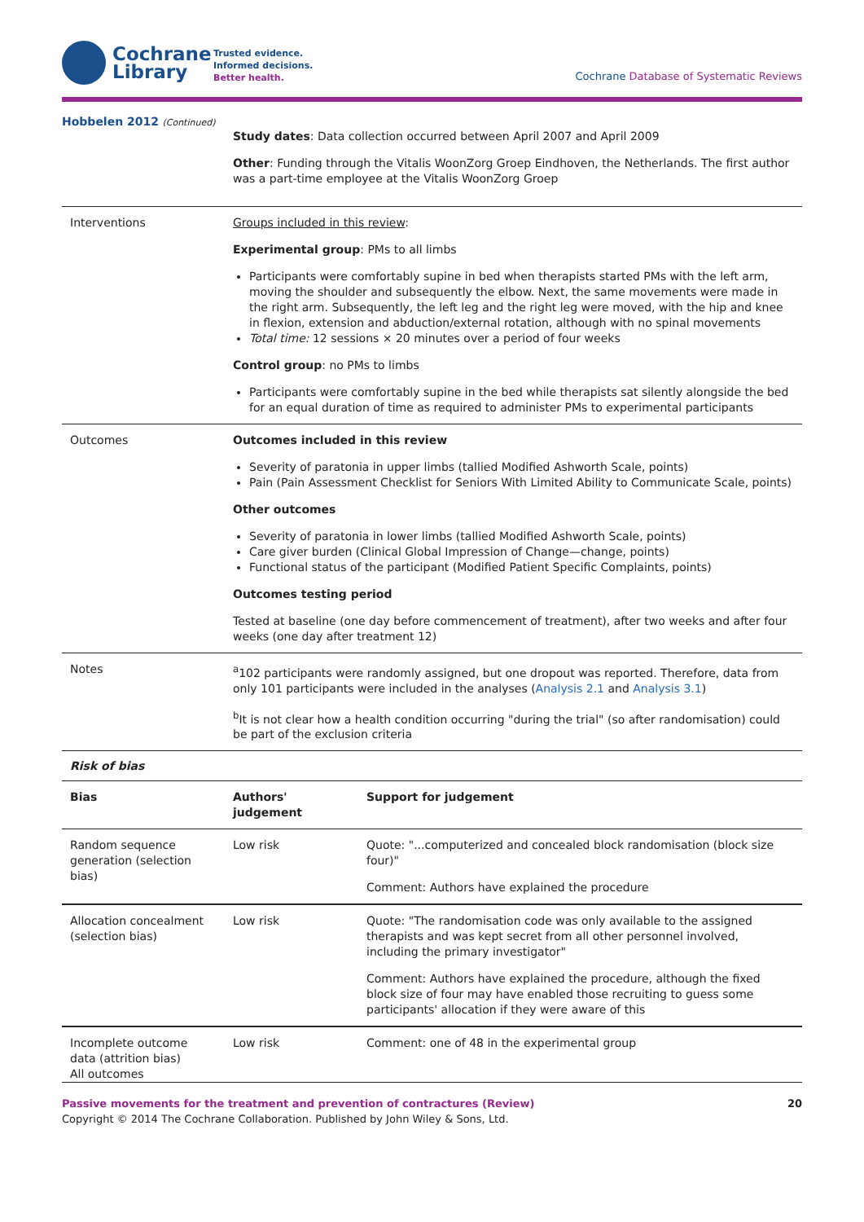Cochrane
Library
Trusted evidence.
Informed decisions.
Better health.
Cochrane Database of Systematic Reviews
| Hobbelen 2012 (Continued) | Study dates : Data collection occurred between April 2007 and April 2009 Other : Funding through the Vitalis WoonZorg Groep Eindhoven, the Netherlands. The first author was a part-time employee at the Vitalis WoonZorg Groep |
| Interventions | Groups included in this review : Experimental group : PMs to all limbs Participants were comfortably supine in bed when therapists started PMs with the left arm, moving the shoulder and subsequently the elbow. Next, the same movements were made in the right arm. Subsequently, the left leg and the right leg were moved, with the hip and knee in flexion, extension and abduction/external rotation, although with no spinal movements Total time: 12 sessions × 20 minutes over a period of four weeks Control group : no PMs to limbs Participants were comfortably supine in the bed while therapists sat silently alongside the bed for an equal duration of time as required to administer PMs to experimental participants |
| Outcomes | Outcomes included in this review Severity of paratonia in upper limbs (tallied Modified Ashworth Scale, points) Pain (Pain Assessment Checklist for Seniors With Limited Ability to Communicate Scale, points) Other outcomes Severity of paratonia in lower limbs (tallied Modified Ashworth Scale, points) Care giver burden (Clinical Global Impression of Change—change, points) Functional status of the participant (Modified Patient Specific Complaints, points) Outcomes testing period Tested at baseline (one day before commencement of treatment), after two weeks and after four weeks (one day after treatment 12) |
| Notes | <sup>a</sup> 102 participants were randomly assigned, but one dropout was reported. Therefore, data from only 101 participants were included in the analyses ( Analysis 2.1 and Analysis 3.1 ) <sup>b</sup> It is not clear how a health condition occurring "during the trial" (so after randomisation) could be part of the exclusion criteria |
Risk of bias
| Bias | Authors' judgement | Support for judgement |
| --- | --- | --- |
| Random sequence generation (selection bias) | Low risk | Quote: "...computerized and concealed block randomisation (block size four)" Comment: Authors have explained the procedure |
| Allocation concealment (selection bias) | Low risk | Quote: "The randomisation code was only available to the assigned therapists and was kept secret from all other personnel involved, including the primary investigator" Comment: Authors have explained the procedure, although the fixed block size of four may have enabled those recruiting to guess some participants' allocation if they were aware of this |
| Incomplete outcome data (attrition bias) All outcomes | Low risk | Comment: one of 48 in the experimental group |
Passive movements for the treatment and prevention of contractures (Review) 20
Copyright © 2014 The Cochrane Collaboration. Published by John Wiley & Sons, Ltd.